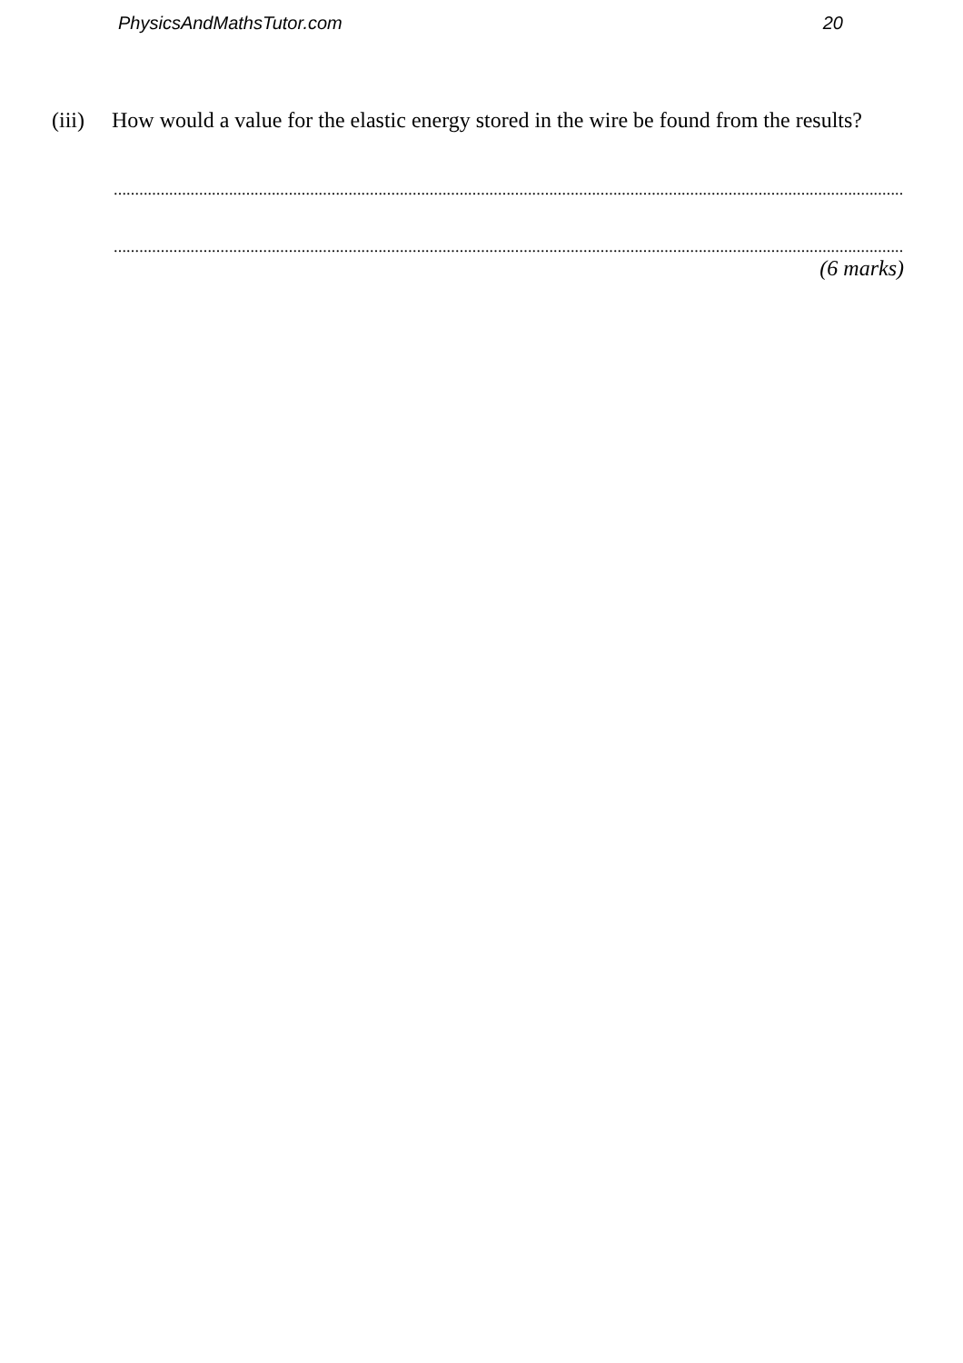PhysicsAndMathsTutor.com 20
(iii)
How would a value for the elastic energy stored in the wire be found from the results?
....................................................................................................................................................................................................
....................................................................................................................................................................................................
(6 marks)